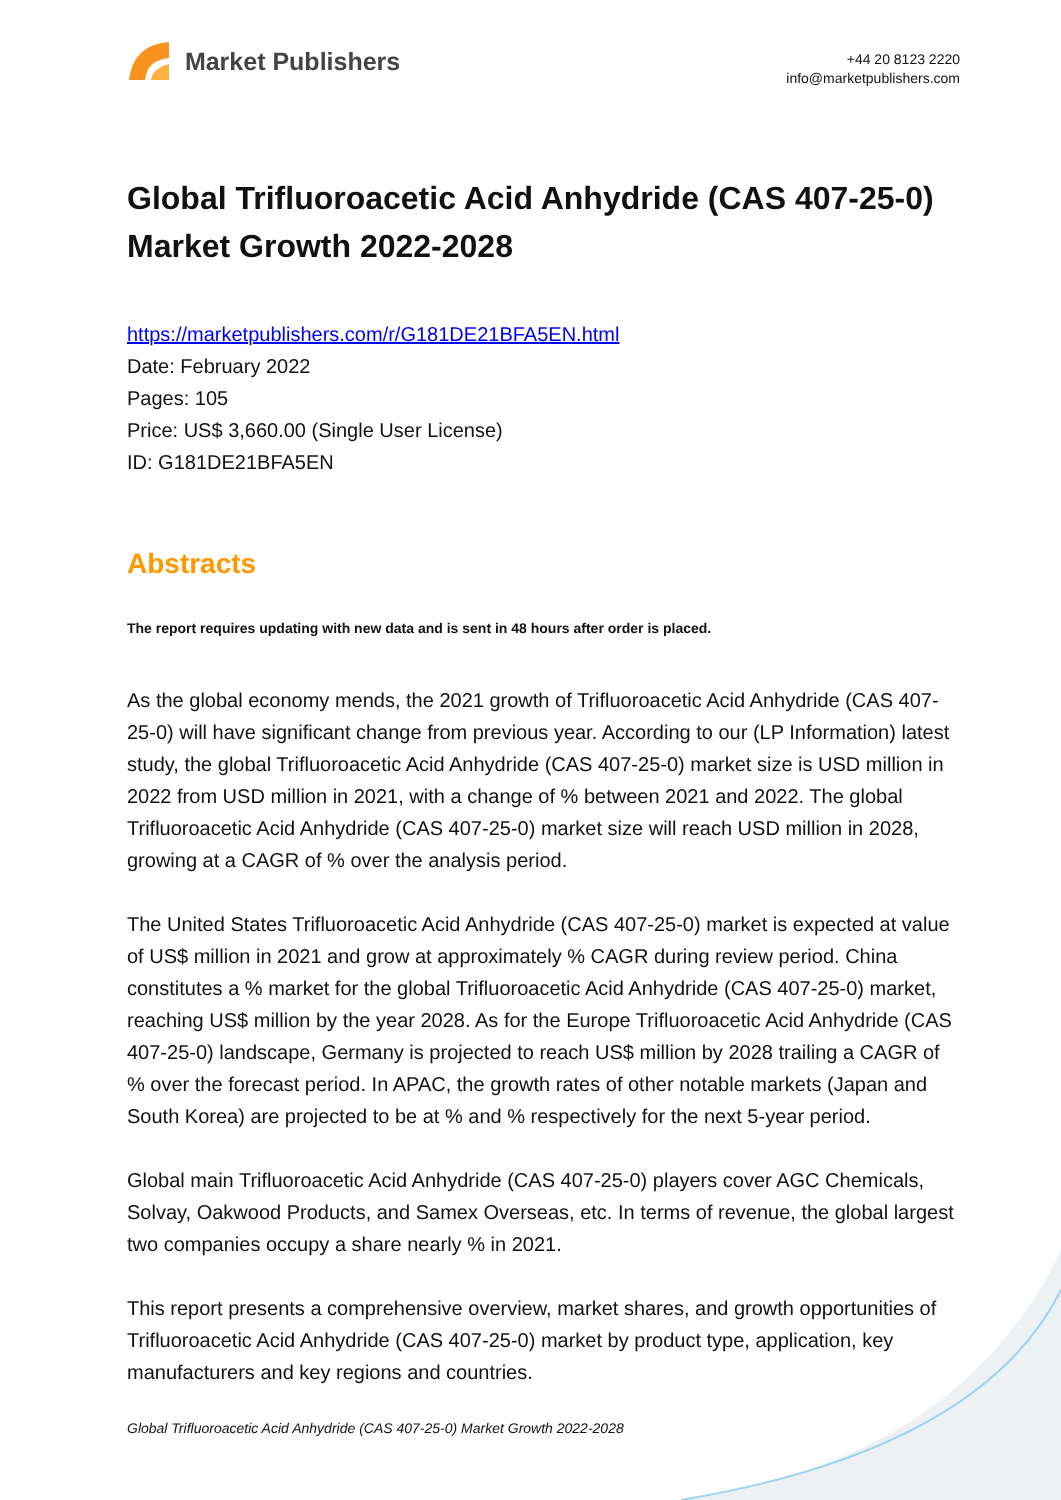Market Publishers
+44 20 8123 2220
info@marketpublishers.com
Global Trifluoroacetic Acid Anhydride (CAS 407-25-0) Market Growth 2022-2028
https://marketpublishers.com/r/G181DE21BFA5EN.html
Date: February 2022
Pages: 105
Price: US$ 3,660.00 (Single User License)
ID: G181DE21BFA5EN
Abstracts
The report requires updating with new data and is sent in 48 hours after order is placed.
As the global economy mends, the 2021 growth of Trifluoroacetic Acid Anhydride (CAS 407-25-0) will have significant change from previous year. According to our (LP Information) latest study, the global Trifluoroacetic Acid Anhydride (CAS 407-25-0) market size is USD million in 2022 from USD million in 2021, with a change of % between 2021 and 2022. The global Trifluoroacetic Acid Anhydride (CAS 407-25-0) market size will reach USD million in 2028, growing at a CAGR of % over the analysis period.
The United States Trifluoroacetic Acid Anhydride (CAS 407-25-0) market is expected at value of US$ million in 2021 and grow at approximately % CAGR during review period. China constitutes a % market for the global Trifluoroacetic Acid Anhydride (CAS 407-25-0) market, reaching US$ million by the year 2028. As for the Europe Trifluoroacetic Acid Anhydride (CAS 407-25-0) landscape, Germany is projected to reach US$ million by 2028 trailing a CAGR of % over the forecast period. In APAC, the growth rates of other notable markets (Japan and South Korea) are projected to be at % and % respectively for the next 5-year period.
Global main Trifluoroacetic Acid Anhydride (CAS 407-25-0) players cover AGC Chemicals, Solvay, Oakwood Products, and Samex Overseas, etc. In terms of revenue, the global largest two companies occupy a share nearly % in 2021.
This report presents a comprehensive overview, market shares, and growth opportunities of Trifluoroacetic Acid Anhydride (CAS 407-25-0) market by product type, application, key manufacturers and key regions and countries.
Global Trifluoroacetic Acid Anhydride (CAS 407-25-0) Market Growth 2022-2028